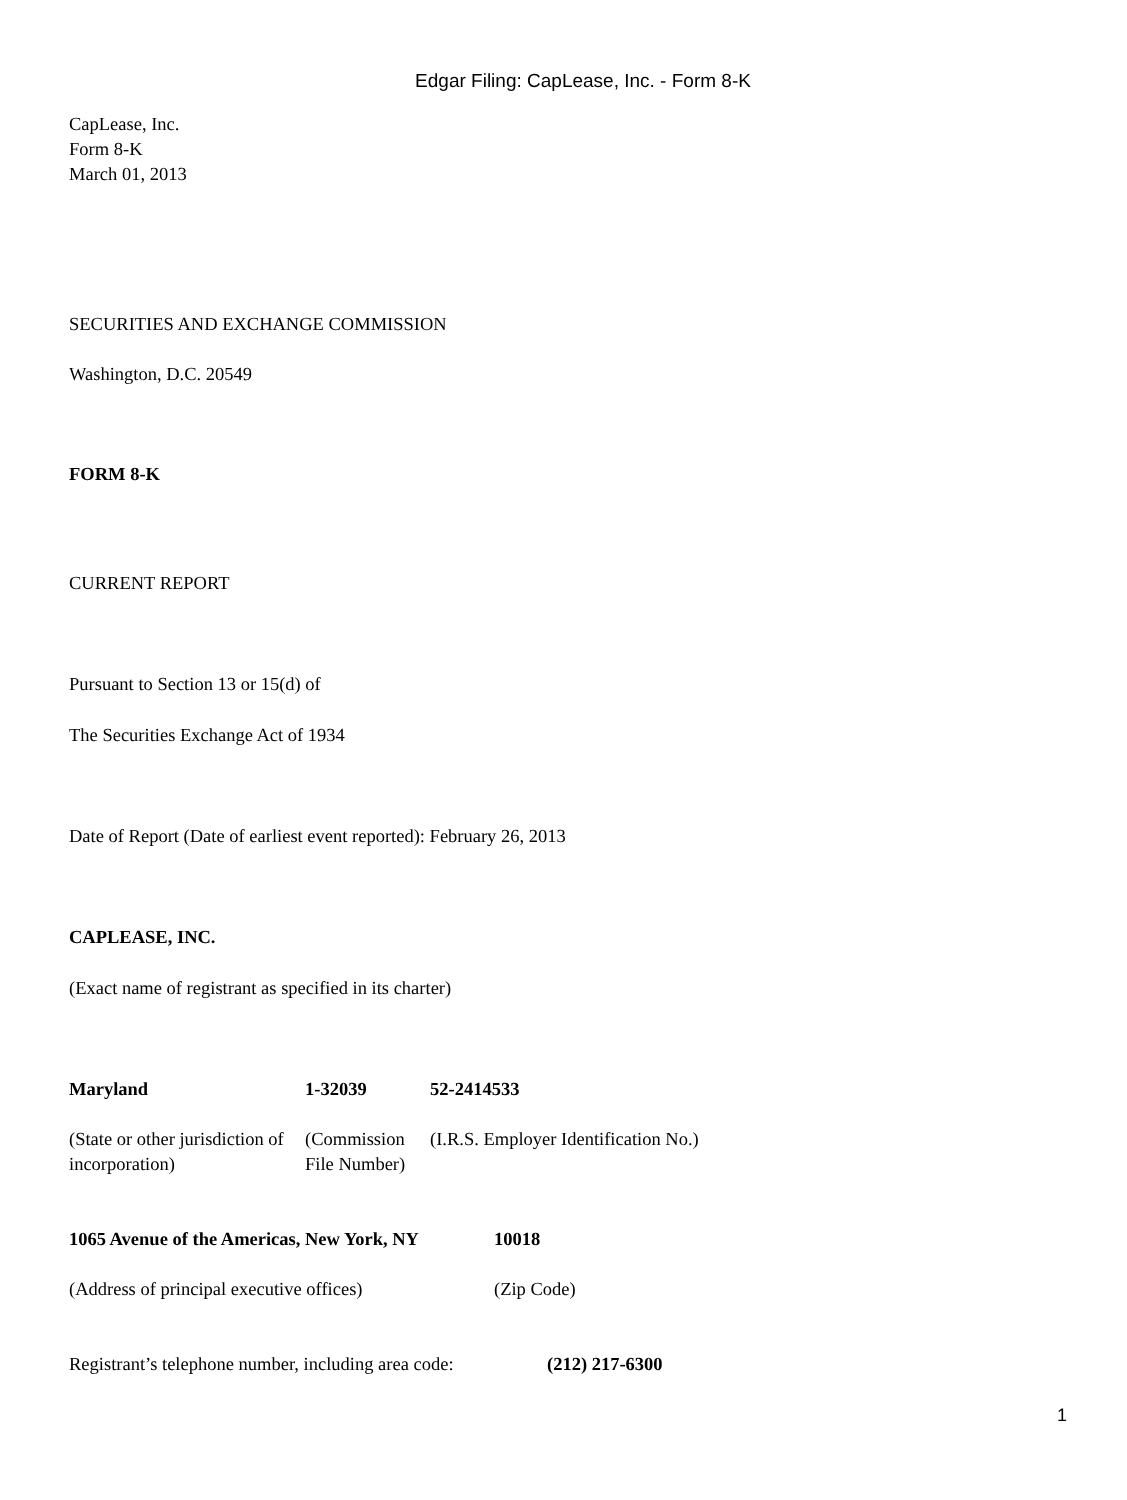Edgar Filing: CapLease, Inc. - Form 8-K
CapLease, Inc.
Form 8-K
March 01, 2013
SECURITIES AND EXCHANGE COMMISSION
Washington, D.C. 20549
FORM 8-K
CURRENT REPORT
Pursuant to Section 13 or 15(d) of
The Securities Exchange Act of 1934
Date of Report (Date of earliest event reported): February 26, 2013
CAPLEASE, INC.
(Exact name of registrant as specified in its charter)
| Maryland | 1-32039 | 52-2414533 |
| (State or other jurisdiction of incorporation) | (Commission File Number) | (I.R.S. Employer Identification No.) |
| 1065 Avenue of the Americas, New York, NY | 10018 |
| (Address of principal executive offices) | (Zip Code) |
| Registrant’s telephone number, including area code: | (212) 217-6300 |
1